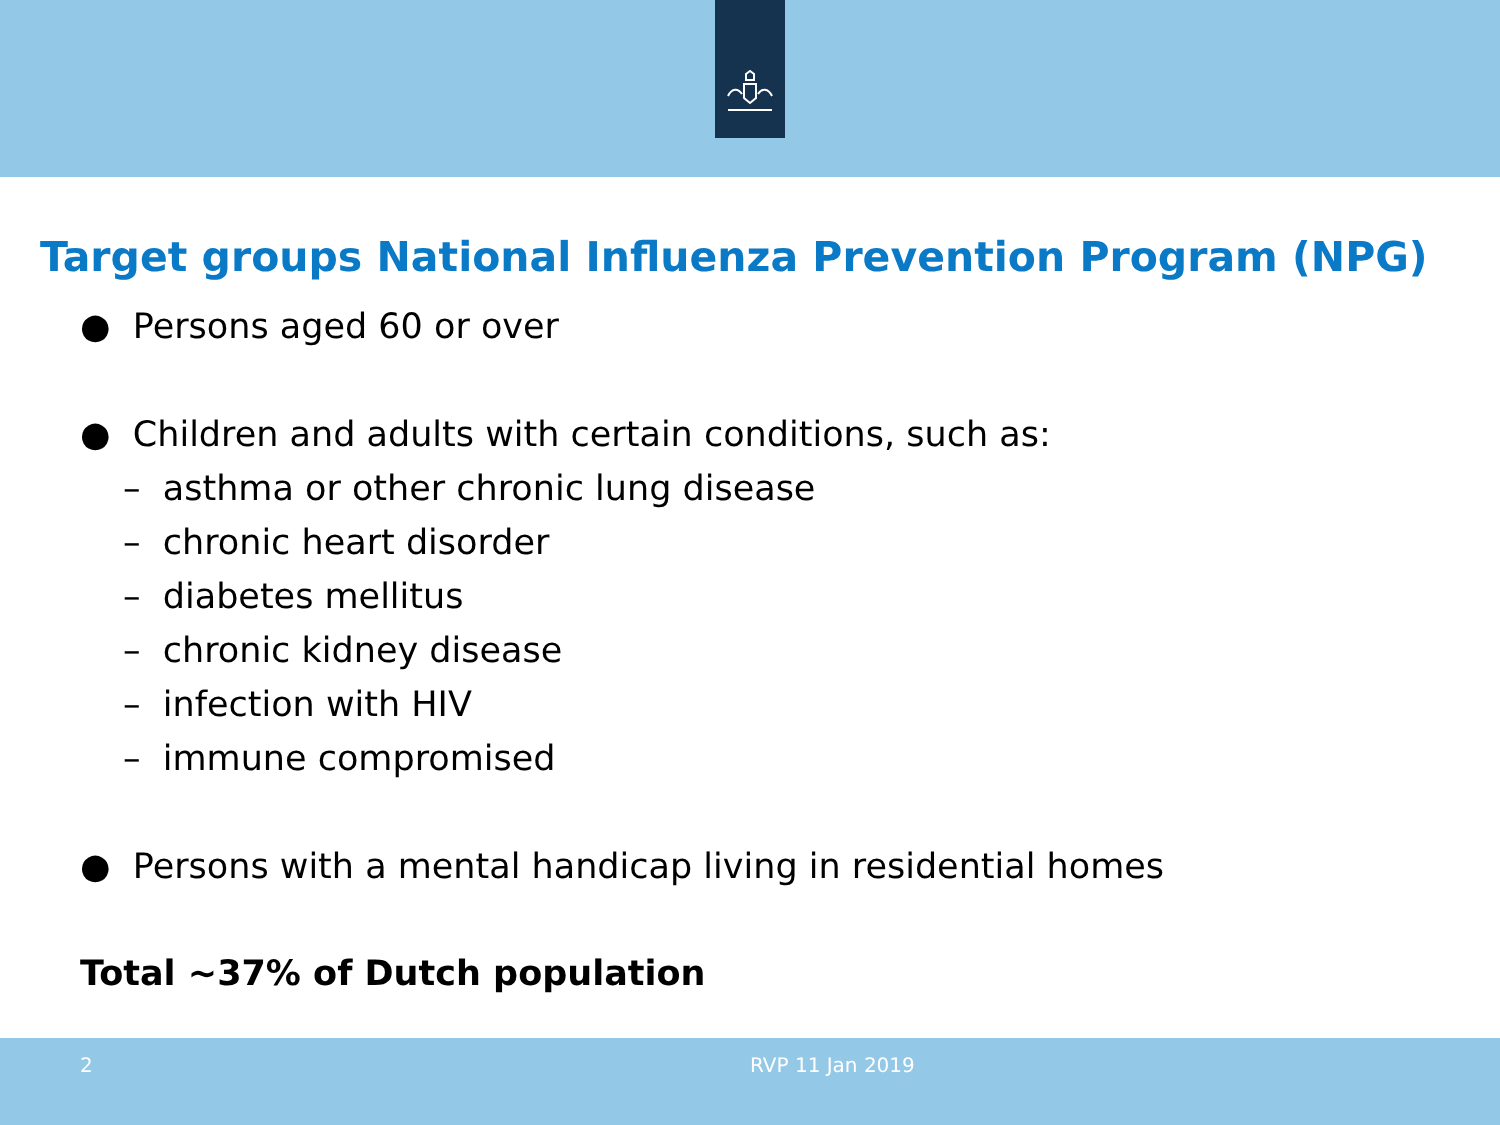Target groups National Influenza Prevention Program (NPG)
● Persons aged 60 or over
● Children and adults with certain conditions, such as:
– asthma or other chronic lung disease
– chronic heart disorder
– diabetes mellitus
– chronic kidney disease
– infection with HIV
– immune compromised
● Persons with a mental handicap living in residential homes
Total ~37% of Dutch population
2 RVP 11 Jan 2019